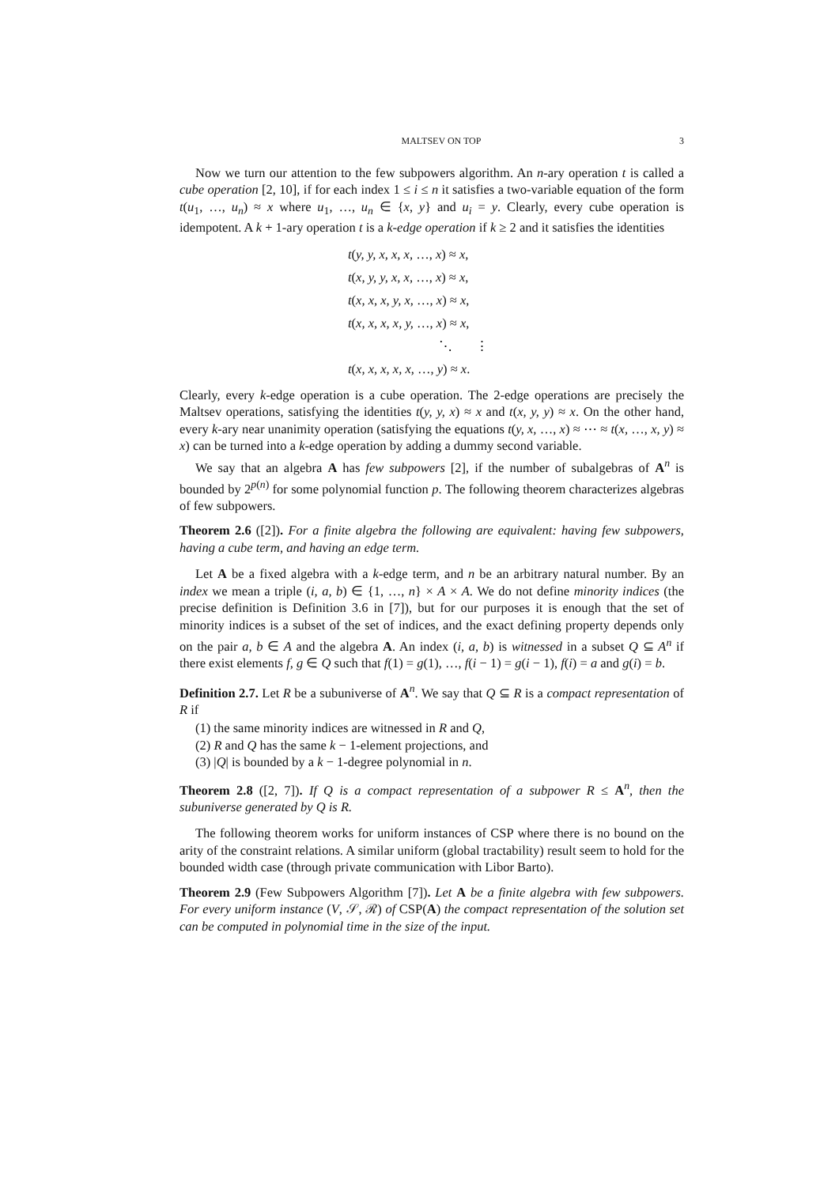MALTSEV ON TOP 3
Now we turn our attention to the few subpowers algorithm. An n-ary operation t is called a cube operation [2, 10], if for each index 1 ≤ i ≤ n it satisfies a two-variable equation of the form t(u<sub>1</sub>, …, u<sub>n</sub>) ≈ x where u<sub>1</sub>, …, u<sub>n</sub> ∈ {x, y} and u<sub>i</sub> = y. Clearly, every cube operation is idempotent. A k + 1-ary operation t is a k-edge operation if k ≥ 2 and it satisfies the identities
t(y, y, x, x, x, …, x) ≈ x,
t(x, y, y, x, x, …, x) ≈ x,
t(x, x, x, y, x, …, x) ≈ x,
t(x, x, x, x, y, …, x) ≈ x,
⋱ ⋮
t(x, x, x, x, x, …, y) ≈ x.
Clearly, every k-edge operation is a cube operation. The 2-edge operations are precisely the Maltsev operations, satisfying the identities t(y, y, x) ≈ x and t(x, y, y) ≈ x. On the other hand, every k-ary near unanimity operation (satisfying the equations t(y, x, …, x) ≈ ⋯ ≈ t(x, …, x, y) ≈ x) can be turned into a k-edge operation by adding a dummy second variable.
We say that an algebra A has few subpowers [2], if the number of subalgebras of A<sup>n</sup> is bounded by 2<sup>p(n)</sup> for some polynomial function p. The following theorem characterizes algebras of few subpowers.
Theorem 2.6 ([2]). For a finite algebra the following are equivalent: having few subpowers, having a cube term, and having an edge term.
Let A be a fixed algebra with a k-edge term, and n be an arbitrary natural number. By an index we mean a triple (i, a, b) ∈ {1, …, n} × A × A. We do not define minority indices (the precise definition is Definition 3.6 in [7]), but for our purposes it is enough that the set of minority indices is a subset of the set of indices, and the exact defining property depends only on the pair a, b ∈ A and the algebra A. An index (i, a, b) is witnessed in a subset Q ⊆ A<sup>n</sup> if there exist elements f, g ∈ Q such that f(1) = g(1), …, f(i − 1) = g(i − 1), f(i) = a and g(i) = b.
Definition 2.7. Let R be a subuniverse of A<sup>n</sup>. We say that Q ⊆ R is a compact representation of R if
(1) the same minority indices are witnessed in R and Q,
(2) R and Q has the same k − 1-element projections, and
(3) |Q| is bounded by a k − 1-degree polynomial in n.
Theorem 2.8 ([2, 7]). If Q is a compact representation of a subpower R ≤ A<sup>n</sup>, then the subuniverse generated by Q is R.
The following theorem works for uniform instances of CSP where there is no bound on the arity of the constraint relations. A similar uniform (global tractability) result seem to hold for the bounded width case (through private communication with Libor Barto).
Theorem 2.9 (Few Subpowers Algorithm [7]). Let A be a finite algebra with few subpowers. For every uniform instance (V, 𝒮, ℛ) of CSP(A) the compact representation of the solution set can be computed in polynomial time in the size of the input.